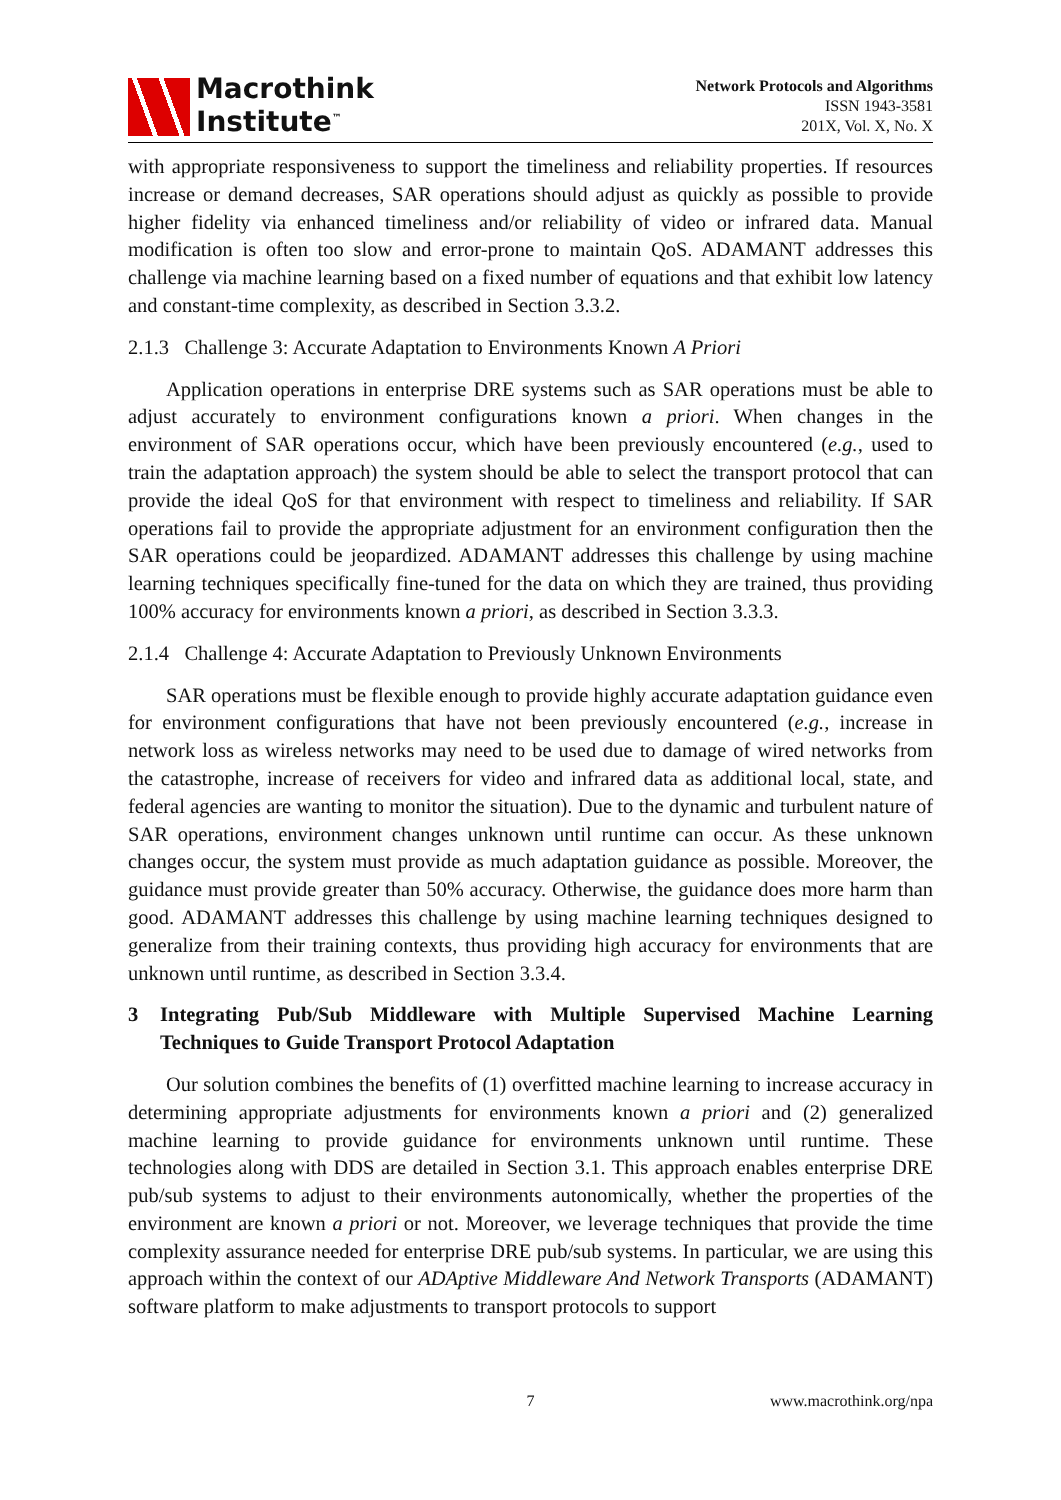Macrothink
Institute<sup>™</sup>
Network Protocols and Algorithms
ISSN 1943-3581
201X, Vol. X, No. X
with appropriate responsiveness to support the timeliness and reliability properties. If resources increase or demand decreases, SAR operations should adjust as quickly as possible to provide higher fidelity via enhanced timeliness and/or reliability of video or infrared data. Manual modification is often too slow and error-prone to maintain QoS. ADAMANT addresses this challenge via machine learning based on a fixed number of equations and that exhibit low latency and constant-time complexity, as described in Section 3.3.2.
2.1.3 Challenge 3: Accurate Adaptation to Environments Known A Priori
Application operations in enterprise DRE systems such as SAR operations must be able to adjust accurately to environment configurations known a priori. When changes in the environment of SAR operations occur, which have been previously encountered (e.g., used to train the adaptation approach) the system should be able to select the transport protocol that can provide the ideal QoS for that environment with respect to timeliness and reliability. If SAR operations fail to provide the appropriate adjustment for an environment configuration then the SAR operations could be jeopardized. ADAMANT addresses this challenge by using machine learning techniques specifically fine-tuned for the data on which they are trained, thus providing 100% accuracy for environments known a priori, as described in Section 3.3.3.
2.1.4 Challenge 4: Accurate Adaptation to Previously Unknown Environments
SAR operations must be flexible enough to provide highly accurate adaptation guidance even for environment configurations that have not been previously encountered (e.g., increase in network loss as wireless networks may need to be used due to damage of wired networks from the catastrophe, increase of receivers for video and infrared data as additional local, state, and federal agencies are wanting to monitor the situation). Due to the dynamic and turbulent nature of SAR operations, environment changes unknown until runtime can occur. As these unknown changes occur, the system must provide as much adaptation guidance as possible. Moreover, the guidance must provide greater than 50% accuracy. Otherwise, the guidance does more harm than good. ADAMANT addresses this challenge by using machine learning techniques designed to generalize from their training contexts, thus providing high accuracy for environments that are unknown until runtime, as described in Section 3.3.4.
3 Integrating Pub/Sub Middleware with Multiple Supervised Machine Learning Techniques to Guide Transport Protocol Adaptation
Our solution combines the benefits of (1) overfitted machine learning to increase accuracy in determining appropriate adjustments for environments known a priori and (2) generalized machine learning to provide guidance for environments unknown until runtime. These technologies along with DDS are detailed in Section 3.1. This approach enables enterprise DRE pub/sub systems to adjust to their environments autonomically, whether the properties of the environment are known a priori or not. Moreover, we leverage techniques that provide the time complexity assurance needed for enterprise DRE pub/sub systems. In particular, we are using this approach within the context of our ADAptive Middleware And Network Transports (ADAMANT) software platform to make adjustments to transport protocols to support
7 www.macrothink.org/npa